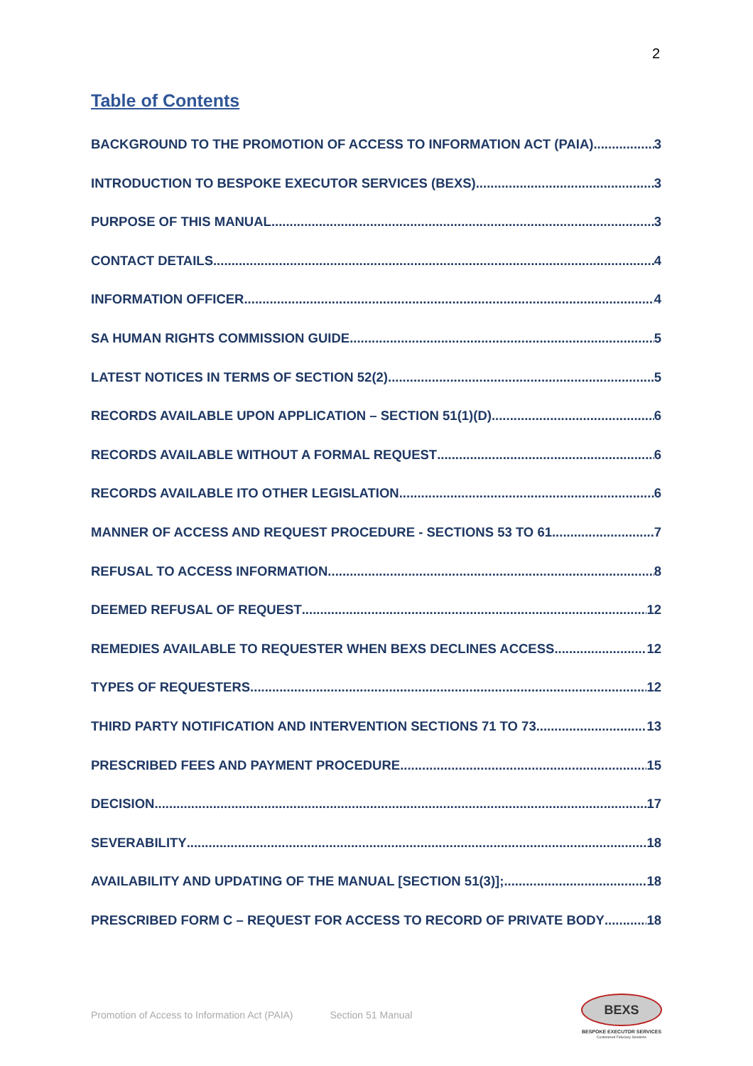2
Table of Contents
BACKGROUND TO THE PROMOTION OF ACCESS TO INFORMATION ACT (PAIA) 3
INTRODUCTION TO BESPOKE EXECUTOR SERVICES (BEXS) 3
PURPOSE OF THIS MANUAL 3
CONTACT DETAILS 4
INFORMATION OFFICER 4
SA HUMAN RIGHTS COMMISSION GUIDE 5
LATEST NOTICES IN TERMS OF SECTION 52(2) 5
RECORDS AVAILABLE UPON APPLICATION – SECTION 51(1)(D) 6
RECORDS AVAILABLE WITHOUT A FORMAL REQUEST 6
RECORDS AVAILABLE ITO OTHER LEGISLATION 6
MANNER OF ACCESS AND REQUEST PROCEDURE - SECTIONS 53 TO 61 7
REFUSAL TO ACCESS INFORMATION 8
DEEMED REFUSAL OF REQUEST 12
REMEDIES AVAILABLE TO REQUESTER WHEN BEXS DECLINES ACCESS 12
TYPES OF REQUESTERS 12
THIRD PARTY NOTIFICATION AND INTERVENTION SECTIONS 71 TO 73 13
PRESCRIBED FEES AND PAYMENT PROCEDURE 15
DECISION 17
SEVERABILITY 18
AVAILABILITY AND UPDATING OF THE MANUAL [SECTION 51(3)]; 18
PRESCRIBED FORM C – REQUEST FOR ACCESS TO RECORD OF PRIVATE BODY 18
Promotion of Access to Information Act (PAIA) Section 51 Manual
BEXS
BESPOKE EXECUTOR SERVICES
Customised Fiduciary Solutions